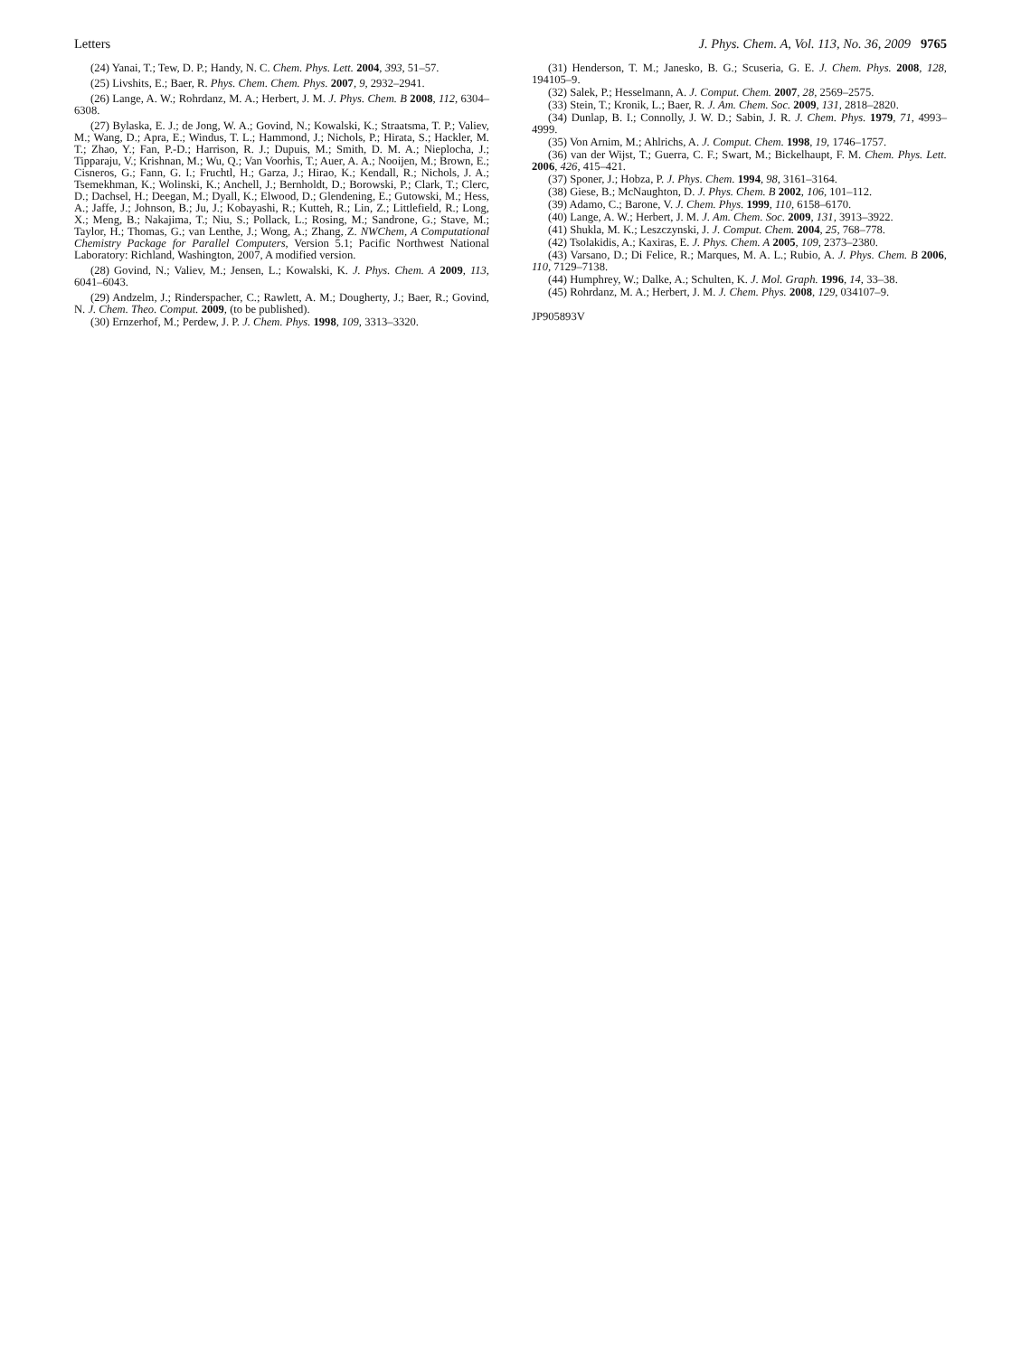Letters J. Phys. Chem. A, Vol. 113, No. 36, 2009 9765
(24) Yanai, T.; Tew, D. P.; Handy, N. C. Chem. Phys. Lett. 2004, 393, 51–57.
(25) Livshits, E.; Baer, R. Phys. Chem. Chem. Phys. 2007, 9, 2932–2941.
(26) Lange, A. W.; Rohrdanz, M. A.; Herbert, J. M. J. Phys. Chem. B 2008, 112, 6304–6308.
(27) Bylaska, E. J.; de Jong, W. A.; Govind, N.; Kowalski, K.; Straatsma, T. P.; Valiev, M.; Wang, D.; Apra, E.; Windus, T. L.; Hammond, J.; Nichols, P.; Hirata, S.; Hackler, M. T.; Zhao, Y.; Fan, P.-D.; Harrison, R. J.; Dupuis, M.; Smith, D. M. A.; Nieplocha, J.; Tipparaju, V.; Krishnan, M.; Wu, Q.; Van Voorhis, T.; Auer, A. A.; Nooijen, M.; Brown, E.; Cisneros, G.; Fann, G. I.; Fruchtl, H.; Garza, J.; Hirao, K.; Kendall, R.; Nichols, J. A.; Tsemekhman, K.; Wolinski, K.; Anchell, J.; Bernholdt, D.; Borowski, P.; Clark, T.; Clerc, D.; Dachsel, H.; Deegan, M.; Dyall, K.; Elwood, D.; Glendening, E.; Gutowski, M.; Hess, A.; Jaffe, J.; Johnson, B.; Ju, J.; Kobayashi, R.; Kutteh, R.; Lin, Z.; Littlefield, R.; Long, X.; Meng, B.; Nakajima, T.; Niu, S.; Pollack, L.; Rosing, M.; Sandrone, G.; Stave, M.; Taylor, H.; Thomas, G.; van Lenthe, J.; Wong, A.; Zhang, Z. NWChem, A Computational Chemistry Package for Parallel Computers, Version 5.1; Pacific Northwest National Laboratory: Richland, Washington, 2007, A modified version.
(28) Govind, N.; Valiev, M.; Jensen, L.; Kowalski, K. J. Phys. Chem. A 2009, 113, 6041–6043.
(29) Andzelm, J.; Rinderspacher, C.; Rawlett, A. M.; Dougherty, J.; Baer, R.; Govind, N. J. Chem. Theo. Comput. 2009, (to be published).
(30) Ernzerhof, M.; Perdew, J. P. J. Chem. Phys. 1998, 109, 3313–3320.
(31) Henderson, T. M.; Janesko, B. G.; Scuseria, G. E. J. Chem. Phys. 2008, 128, 194105–9.
(32) Salek, P.; Hesselmann, A. J. Comput. Chem. 2007, 28, 2569–2575.
(33) Stein, T.; Kronik, L.; Baer, R. J. Am. Chem. Soc. 2009, 131, 2818–2820.
(34) Dunlap, B. I.; Connolly, J. W. D.; Sabin, J. R. J. Chem. Phys. 1979, 71, 4993–4999.
(35) Von Arnim, M.; Ahlrichs, A. J. Comput. Chem. 1998, 19, 1746–1757.
(36) van der Wijst, T.; Guerra, C. F.; Swart, M.; Bickelhaupt, F. M. Chem. Phys. Lett. 2006, 426, 415–421.
(37) Sponer, J.; Hobza, P. J. Phys. Chem. 1994, 98, 3161–3164.
(38) Giese, B.; McNaughton, D. J. Phys. Chem. B 2002, 106, 101–112.
(39) Adamo, C.; Barone, V. J. Chem. Phys. 1999, 110, 6158–6170.
(40) Lange, A. W.; Herbert, J. M. J. Am. Chem. Soc. 2009, 131, 3913–3922.
(41) Shukla, M. K.; Leszczynski, J. J. Comput. Chem. 2004, 25, 768–778.
(42) Tsolakidis, A.; Kaxiras, E. J. Phys. Chem. A 2005, 109, 2373–2380.
(43) Varsano, D.; Di Felice, R.; Marques, M. A. L.; Rubio, A. J. Phys. Chem. B 2006, 110, 7129–7138.
(44) Humphrey, W.; Dalke, A.; Schulten, K. J. Mol. Graph. 1996, 14, 33–38.
(45) Rohrdanz, M. A.; Herbert, J. M. J. Chem. Phys. 2008, 129, 034107–9.
JP905893V